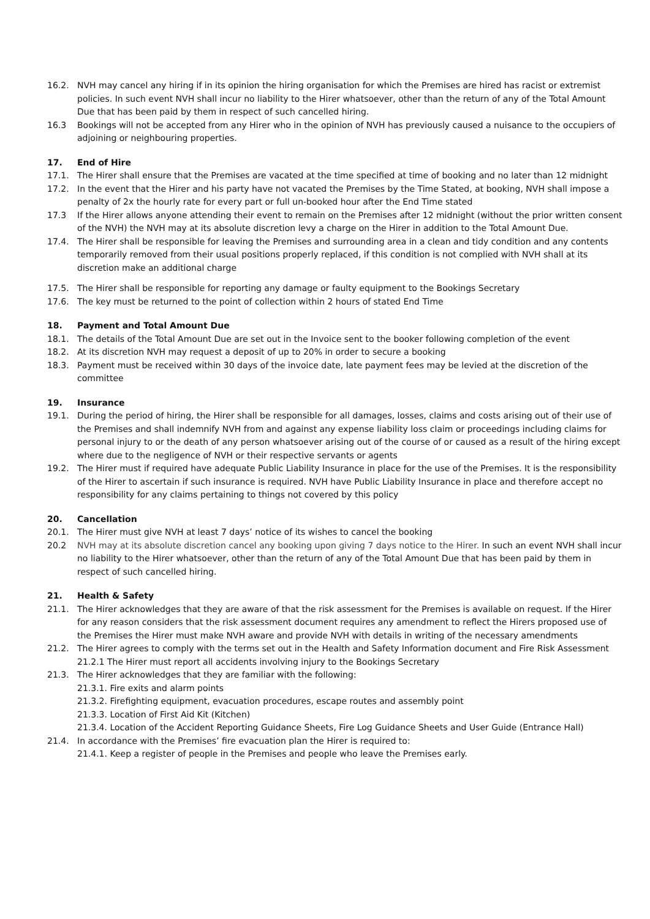16.2. NVH may cancel any hiring if in its opinion the hiring organisation for which the Premises are hired has racist or extremist policies. In such event NVH shall incur no liability to the Hirer whatsoever, other than the return of any of the Total Amount Due that has been paid by them in respect of such cancelled hiring.
16.3 Bookings will not be accepted from any Hirer who in the opinion of NVH has previously caused a nuisance to the occupiers of adjoining or neighbouring properties.
17. End of Hire
17.1. The Hirer shall ensure that the Premises are vacated at the time specified at time of booking and no later than 12 midnight
17.2. In the event that the Hirer and his party have not vacated the Premises by the Time Stated, at booking, NVH shall impose a penalty of 2x the hourly rate for every part or full un-booked hour after the End Time stated
17.3 If the Hirer allows anyone attending their event to remain on the Premises after 12 midnight (without the prior written consent of the NVH) the NVH may at its absolute discretion levy a charge on the Hirer in addition to the Total Amount Due.
17.4. The Hirer shall be responsible for leaving the Premises and surrounding area in a clean and tidy condition and any contents temporarily removed from their usual positions properly replaced, if this condition is not complied with NVH shall at its discretion make an additional charge
17.5. The Hirer shall be responsible for reporting any damage or faulty equipment to the Bookings Secretary
17.6. The key must be returned to the point of collection within 2 hours of stated End Time
18. Payment and Total Amount Due
18.1. The details of the Total Amount Due are set out in the Invoice sent to the booker following completion of the event
18.2. At its discretion NVH may request a deposit of up to 20% in order to secure a booking
18.3. Payment must be received within 30 days of the invoice date, late payment fees may be levied at the discretion of the committee
19. Insurance
19.1. During the period of hiring, the Hirer shall be responsible for all damages, losses, claims and costs arising out of their use of the Premises and shall indemnify NVH from and against any expense liability loss claim or proceedings including claims for personal injury to or the death of any person whatsoever arising out of the course of or caused as a result of the hiring except where due to the negligence of NVH or their respective servants or agents
19.2. The Hirer must if required have adequate Public Liability Insurance in place for the use of the Premises. It is the responsibility of the Hirer to ascertain if such insurance is required. NVH have Public Liability Insurance in place and therefore accept no responsibility for any claims pertaining to things not covered by this policy
20. Cancellation
20.1. The Hirer must give NVH at least 7 days’ notice of its wishes to cancel the booking
20.2 NVH may at its absolute discretion cancel any booking upon giving 7 days notice to the Hirer. In such an event NVH shall incur no liability to the Hirer whatsoever, other than the return of any of the Total Amount Due that has been paid by them in respect of such cancelled hiring.
21. Health & Safety
21.1. The Hirer acknowledges that they are aware of that the risk assessment for the Premises is available on request. If the Hirer for any reason considers that the risk assessment document requires any amendment to reflect the Hirers proposed use of the Premises the Hirer must make NVH aware and provide NVH with details in writing of the necessary amendments
21.2. The Hirer agrees to comply with the terms set out in the Health and Safety Information document and Fire Risk Assessment
21.2.1 The Hirer must report all accidents involving injury to the Bookings Secretary
21.3. The Hirer acknowledges that they are familiar with the following:
21.3.1. Fire exits and alarm points
21.3.2. Firefighting equipment, evacuation procedures, escape routes and assembly point
21.3.3. Location of First Aid Kit (Kitchen)
21.3.4. Location of the Accident Reporting Guidance Sheets, Fire Log Guidance Sheets and User Guide (Entrance Hall)
21.4. In accordance with the Premises’ fire evacuation plan the Hirer is required to:
21.4.1. Keep a register of people in the Premises and people who leave the Premises early.